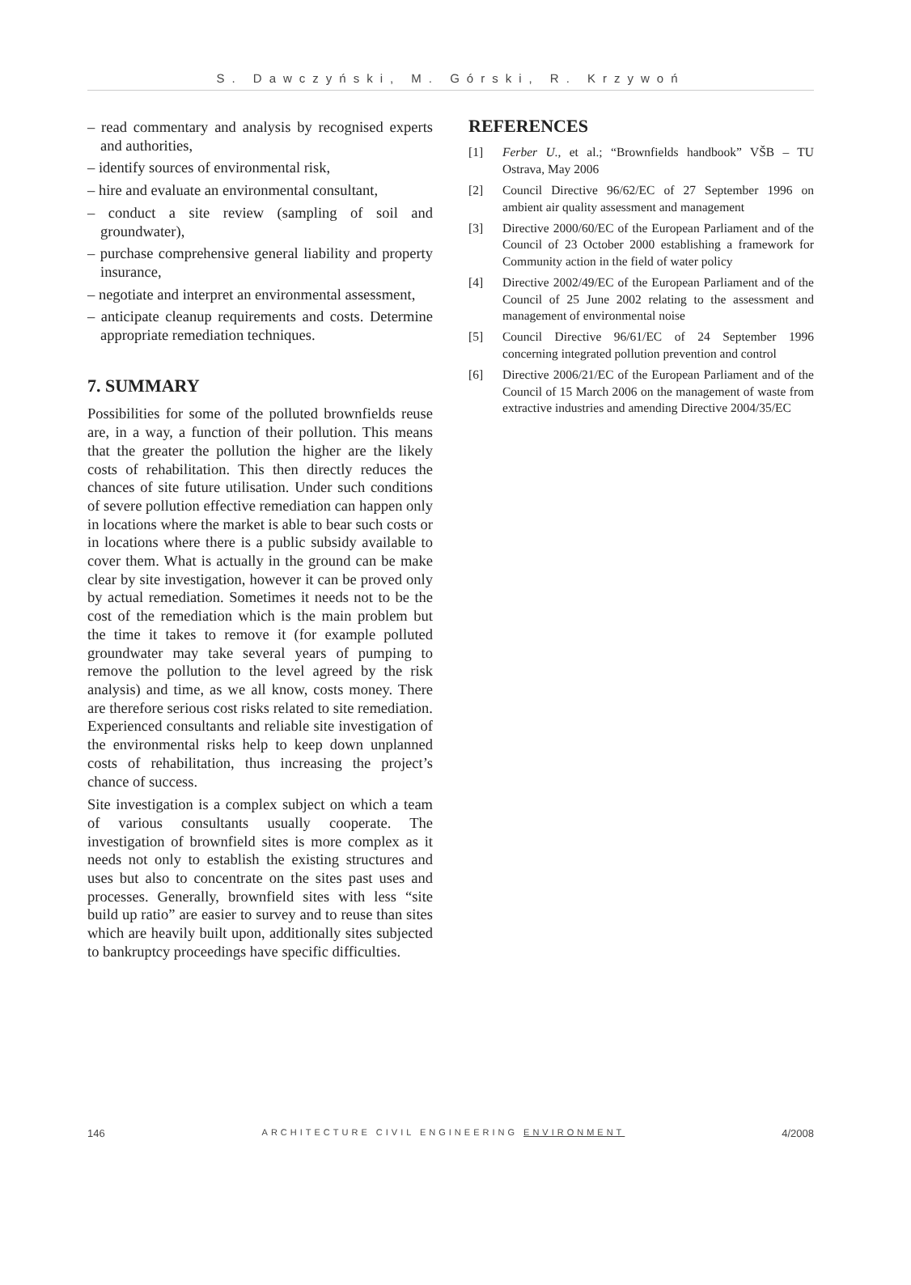S. Dawczyński, M. Górski, R. Krzywoń
– read commentary and analysis by recognised experts and authorities,
– identify sources of environmental risk,
– hire and evaluate an environmental consultant,
– conduct a site review (sampling of soil and groundwater),
– purchase comprehensive general liability and property insurance,
– negotiate and interpret an environmental assessment,
– anticipate cleanup requirements and costs. Determine appropriate remediation techniques.
7. SUMMARY
Possibilities for some of the polluted brownfields reuse are, in a way, a function of their pollution. This means that the greater the pollution the higher are the likely costs of rehabilitation. This then directly reduces the chances of site future utilisation. Under such conditions of severe pollution effective remediation can happen only in locations where the market is able to bear such costs or in locations where there is a public subsidy available to cover them. What is actually in the ground can be make clear by site investigation, however it can be proved only by actual remediation. Sometimes it needs not to be the cost of the remediation which is the main problem but the time it takes to remove it (for example polluted groundwater may take several years of pumping to remove the pollution to the level agreed by the risk analysis) and time, as we all know, costs money. There are therefore serious cost risks related to site remediation. Experienced consultants and reliable site investigation of the environmental risks help to keep down unplanned costs of rehabilitation, thus increasing the project’s chance of success.
Site investigation is a complex subject on which a team of various consultants usually cooperate. The investigation of brownfield sites is more complex as it needs not only to establish the existing structures and uses but also to concentrate on the sites past uses and processes. Generally, brownfield sites with less “site build up ratio” are easier to survey and to reuse than sites which are heavily built upon, additionally sites subjected to bankruptcy proceedings have specific difficulties.
REFERENCES
[1] Ferber U., et al.; “Brownfields handbook” VŠB – TU Ostrava, May 2006
[2] Council Directive 96/62/EC of 27 September 1996 on ambient air quality assessment and management
[3] Directive 2000/60/EC of the European Parliament and of the Council of 23 October 2000 establishing a framework for Community action in the field of water policy
[4] Directive 2002/49/EC of the European Parliament and of the Council of 25 June 2002 relating to the assessment and management of environmental noise
[5] Council Directive 96/61/EC of 24 September 1996 concerning integrated pollution prevention and control
[6] Directive 2006/21/EC of the European Parliament and of the Council of 15 March 2006 on the management of waste from extractive industries and amending Directive 2004/35/EC
146 ARCHITECTURE CIVIL ENGINEERING ENVIRONMENT 4/2008